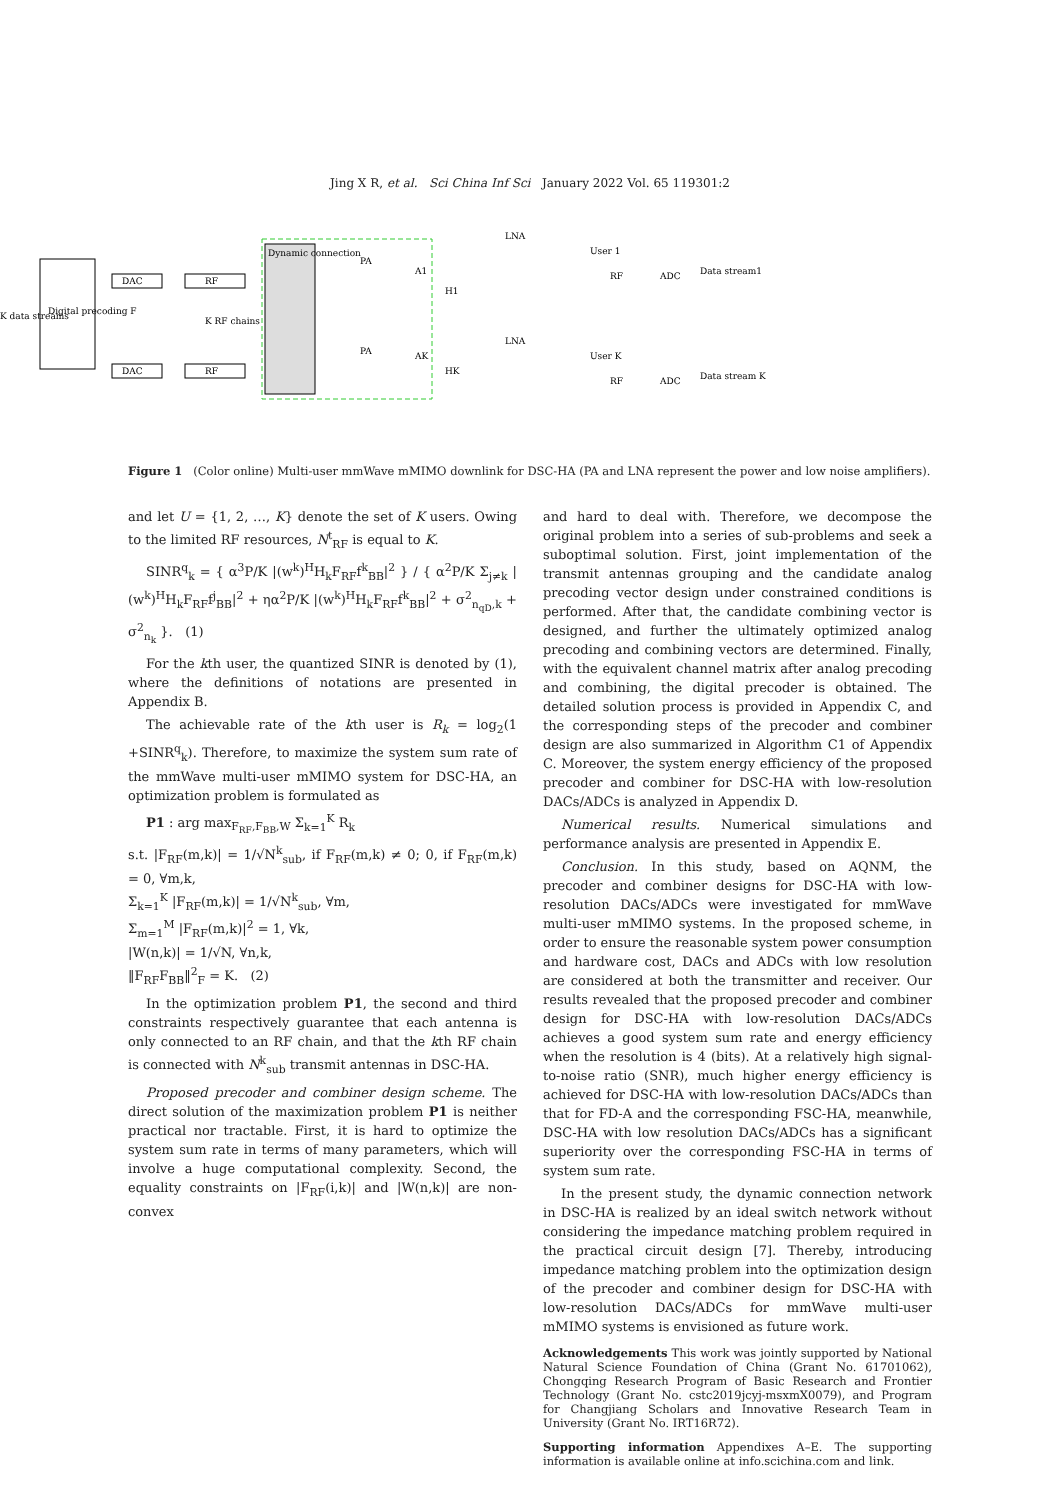Jing X R, et al. Sci China Inf Sci January 2022 Vol. 65 119301:2
K data streams
Digital precoding F
DAC
DAC
RF
RF
K RF chains
Dynamic connection
PA
PA
A1
AK
H1
HK
LNA
LNA
User 1
User K
RF
ADC
Data stream1
RF
ADC
Data stream K
Figure 1 (Color online) Multi-user mmWave mMIMO downlink for DSC-HA (PA and LNA represent the power and low noise amplifiers).
and let U = {1, 2, …, K} denote the set of K users. Owing to the limited RF resources, N<sup>t</sup><sub>RF</sub> is equal to K.
SINR<sup>q</sup><sub>k</sub> = { α<sup>3</sup>P/K |(w<sup>k</sup>)<sup>H</sup>H<sub>k</sub>F<sub>RF</sub>f<sup>k</sup><sub>BB</sub>|<sup>2</sup> } / { α<sup>2</sup>P/K Σ<sub>j≠k</sub> |(w<sup>k</sup>)<sup>H</sup>H<sub>k</sub>F<sub>RF</sub>f<sup>j</sup><sub>BB</sub>|<sup>2</sup> + ηα<sup>2</sup>P/K |(w<sup>k</sup>)<sup>H</sup>H<sub>k</sub>F<sub>RF</sub>f<sup>k</sup><sub>BB</sub>|<sup>2</sup> + σ<sup>2</sup><sub>n<sub>qD</sub>,k</sub> + σ<sup>2</sup><sub>n<sub>k</sub></sub> }. (1)
For the kth user, the quantized SINR is denoted by (1), where the definitions of notations are presented in Appendix B.
The achievable rate of the kth user is R<sub>k</sub> = log<sub>2</sub>(1 +SINR<sup>q</sup><sub>k</sub>). Therefore, to maximize the system sum rate of the mmWave multi-user mMIMO system for DSC-HA, an optimization problem is formulated as
P1 : arg max<sub>F<sub>RF</sub>,F<sub>BB</sub>,W</sub> Σ<sub>k=1</sub><sup>K</sup> R<sub>k</sub>
s.t. |F<sub>RF</sub>(m,k)| = 1/√N<sup>k</sup><sub>sub</sub>, if F<sub>RF</sub>(m,k) ≠ 0; 0, if F<sub>RF</sub>(m,k) = 0, ∀m,k,
Σ<sub>k=1</sub><sup>K</sup> |F<sub>RF</sub>(m,k)| = 1/√N<sup>k</sup><sub>sub</sub>, ∀m,
Σ<sub>m=1</sub><sup>M</sup> |F<sub>RF</sub>(m,k)|<sup>2</sup> = 1, ∀k,
|W(n,k)| = 1/√N, ∀n,k,
‖F<sub>RF</sub>F<sub>BB</sub>‖<sup>2</sup><sub>F</sub> = K. (2)
In the optimization problem P1, the second and third constraints respectively guarantee that each antenna is only connected to an RF chain, and that the kth RF chain is connected with N<sup>k</sup><sub>sub</sub> transmit antennas in DSC-HA.
Proposed precoder and combiner design scheme. The direct solution of the maximization problem P1 is neither practical nor tractable. First, it is hard to optimize the system sum rate in terms of many parameters, which will involve a huge computational complexity. Second, the equality constraints on |F<sub>RF</sub>(i,k)| and |W(n,k)| are non-convex
and hard to deal with. Therefore, we decompose the original problem into a series of sub-problems and seek a suboptimal solution. First, joint implementation of the transmit antennas grouping and the candidate analog precoding vector design under constrained conditions is performed. After that, the candidate combining vector is designed, and further the ultimately optimized analog precoding and combining vectors are determined. Finally, with the equivalent channel matrix after analog precoding and combining, the digital precoder is obtained. The detailed solution process is provided in Appendix C, and the corresponding steps of the precoder and combiner design are also summarized in Algorithm C1 of Appendix C. Moreover, the system energy efficiency of the proposed precoder and combiner for DSC-HA with low-resolution DACs/ADCs is analyzed in Appendix D.
Numerical results. Numerical simulations and performance analysis are presented in Appendix E.
Conclusion. In this study, based on AQNM, the precoder and combiner designs for DSC-HA with low-resolution DACs/ADCs were investigated for mmWave multi-user mMIMO systems. In the proposed scheme, in order to ensure the reasonable system power consumption and hardware cost, DACs and ADCs with low resolution are considered at both the transmitter and receiver. Our results revealed that the proposed precoder and combiner design for DSC-HA with low-resolution DACs/ADCs achieves a good system sum rate and energy efficiency when the resolution is 4 (bits). At a relatively high signal-to-noise ratio (SNR), much higher energy efficiency is achieved for DSC-HA with low-resolution DACs/ADCs than that for FD-A and the corresponding FSC-HA, meanwhile, DSC-HA with low resolution DACs/ADCs has a significant superiority over the corresponding FSC-HA in terms of system sum rate.
In the present study, the dynamic connection network in DSC-HA is realized by an ideal switch network without considering the impedance matching problem required in the practical circuit design [7]. Thereby, introducing impedance matching problem into the optimization design of the precoder and combiner design for DSC-HA with low-resolution DACs/ADCs for mmWave multi-user mMIMO systems is envisioned as future work.
Acknowledgements This work was jointly supported by National Natural Science Foundation of China (Grant No. 61701062), Chongqing Research Program of Basic Research and Frontier Technology (Grant No. cstc2019jcyj-msxmX0079), and Program for Changjiang Scholars and Innovative Research Team in University (Grant No. IRT16R72).
Supporting information Appendixes A–E. The supporting information is available online at info.scichina.com and link.